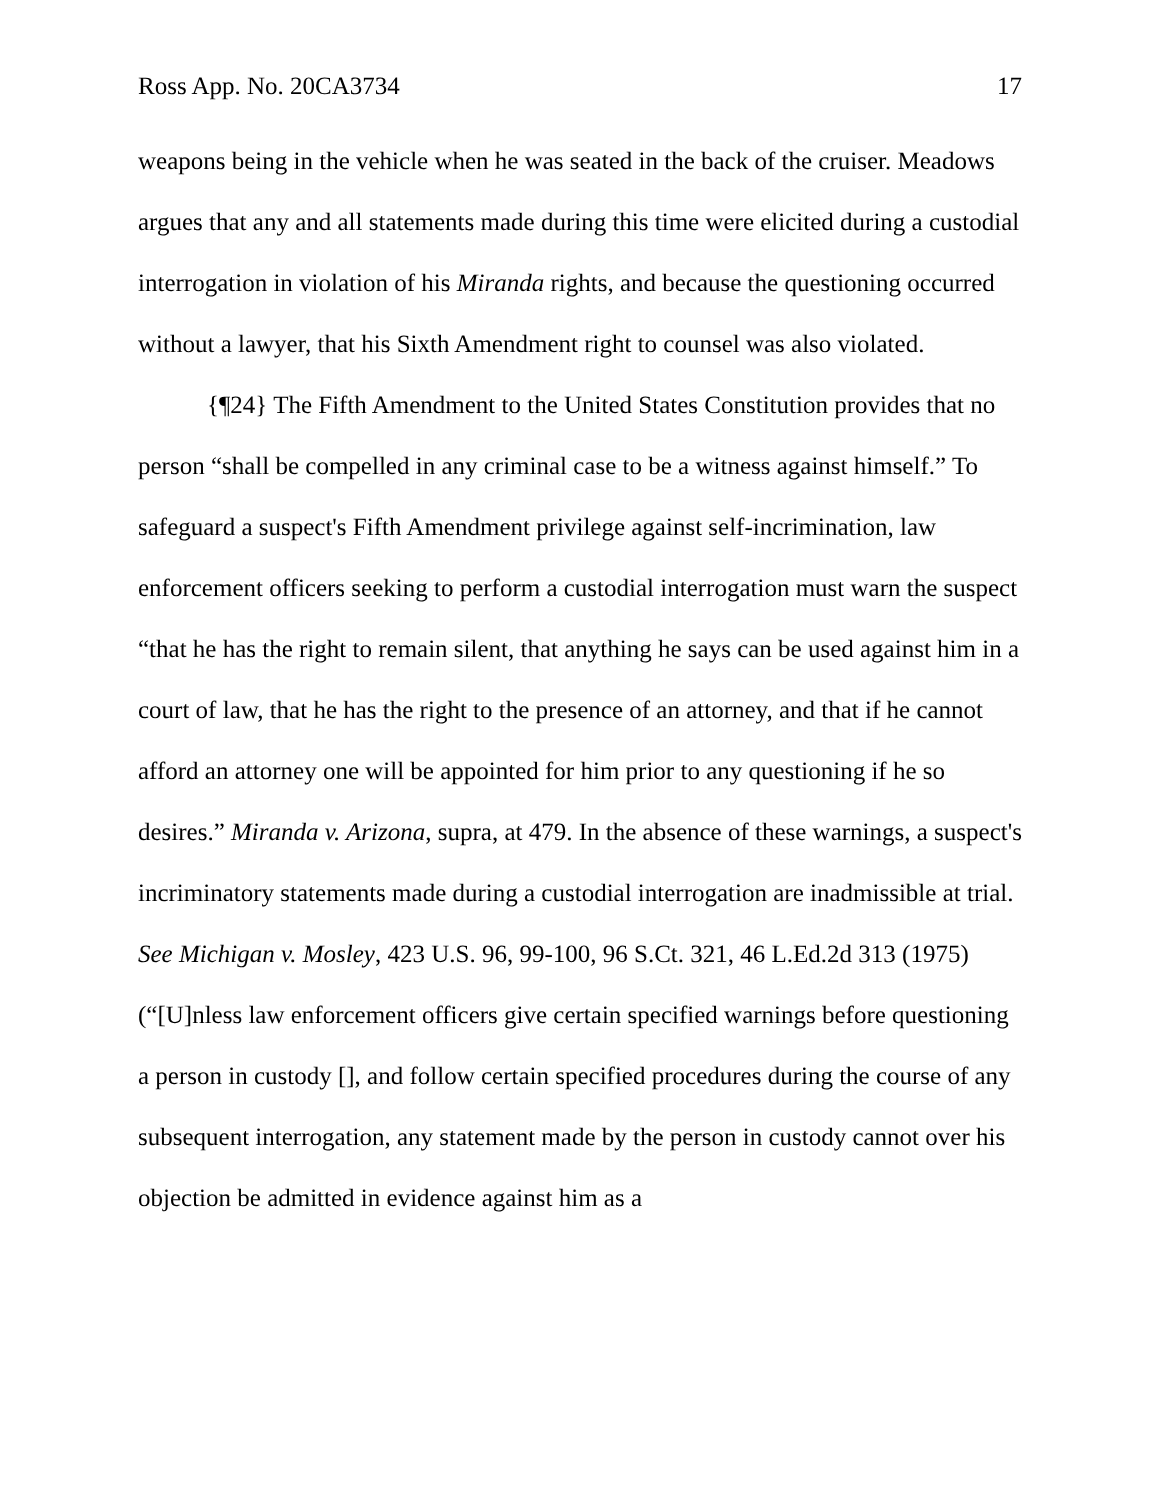Ross App. No. 20CA3734 17
weapons being in the vehicle when he was seated in the back of the cruiser. Meadows argues that any and all statements made during this time were elicited during a custodial interrogation in violation of his Miranda rights, and because the questioning occurred without a lawyer, that his Sixth Amendment right to counsel was also violated.
{¶24} The Fifth Amendment to the United States Constitution provides that no person “shall be compelled in any criminal case to be a witness against himself.” To safeguard a suspect's Fifth Amendment privilege against self-incrimination, law enforcement officers seeking to perform a custodial interrogation must warn the suspect “that he has the right to remain silent, that anything he says can be used against him in a court of law, that he has the right to the presence of an attorney, and that if he cannot afford an attorney one will be appointed for him prior to any questioning if he so desires.” Miranda v. Arizona, supra, at 479. In the absence of these warnings, a suspect's incriminatory statements made during a custodial interrogation are inadmissible at trial. See Michigan v. Mosley, 423 U.S. 96, 99-100, 96 S.Ct. 321, 46 L.Ed.2d 313 (1975) (“[U]nless law enforcement officers give certain specified warnings before questioning a person in custody [], and follow certain specified procedures during the course of any subsequent interrogation, any statement made by the person in custody cannot over his objection be admitted in evidence against him as a